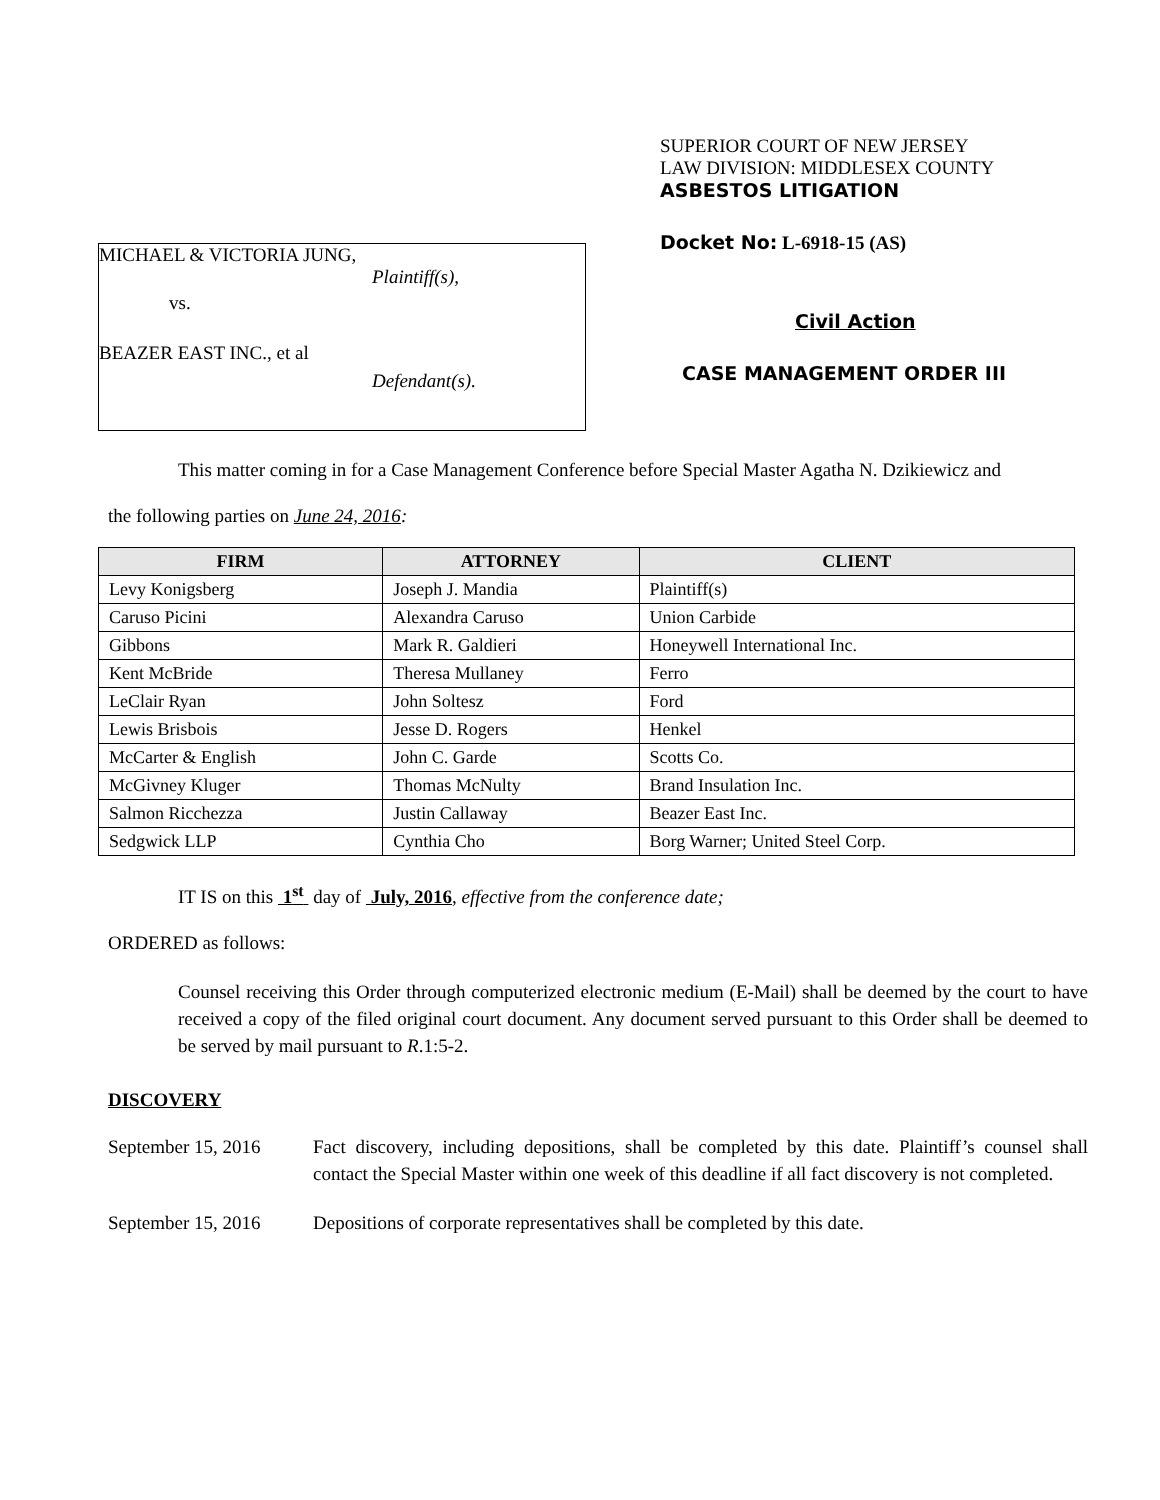MICHAEL & VICTORIA JUNG,
Plaintiff(s),
vs.
BEAZER EAST INC., et al
Defendant(s).
SUPERIOR COURT OF NEW JERSEY
LAW DIVISION: MIDDLESEX COUNTY
ASBESTOS LITIGATION
Docket No: L-6918-15 (AS)
Civil Action
CASE MANAGEMENT ORDER III
This matter coming in for a Case Management Conference before Special Master Agatha N. Dzikiewicz and
the following parties on June 24, 2016:
| FIRM | ATTORNEY | CLIENT |
| --- | --- | --- |
| Levy Konigsberg | Joseph J. Mandia | Plaintiff(s) |
| Caruso Picini | Alexandra Caruso | Union Carbide |
| Gibbons | Mark R. Galdieri | Honeywell International Inc. |
| Kent McBride | Theresa Mullaney | Ferro |
| LeClair Ryan | John Soltesz | Ford |
| Lewis Brisbois | Jesse D. Rogers | Henkel |
| McCarter & English | John C. Garde | Scotts Co. |
| McGivney Kluger | Thomas McNulty | Brand Insulation Inc. |
| Salmon Ricchezza | Justin Callaway | Beazer East Inc. |
| Sedgwick LLP | Cynthia Cho | Borg Warner; United Steel Corp. |
IT IS on this 1<sup>st</sup> day of July, 2016, effective from the conference date;
ORDERED as follows:
Counsel receiving this Order through computerized electronic medium (E-Mail) shall be deemed by the court to have received a copy of the filed original court document. Any document served pursuant to this Order shall be deemed to be served by mail pursuant to R.1:5-2.
DISCOVERY
September 15, 2016
Fact discovery, including depositions, shall be completed by this date. Plaintiff’s counsel shall contact the Special Master within one week of this deadline if all fact discovery is not completed.
September 15, 2016
Depositions of corporate representatives shall be completed by this date.